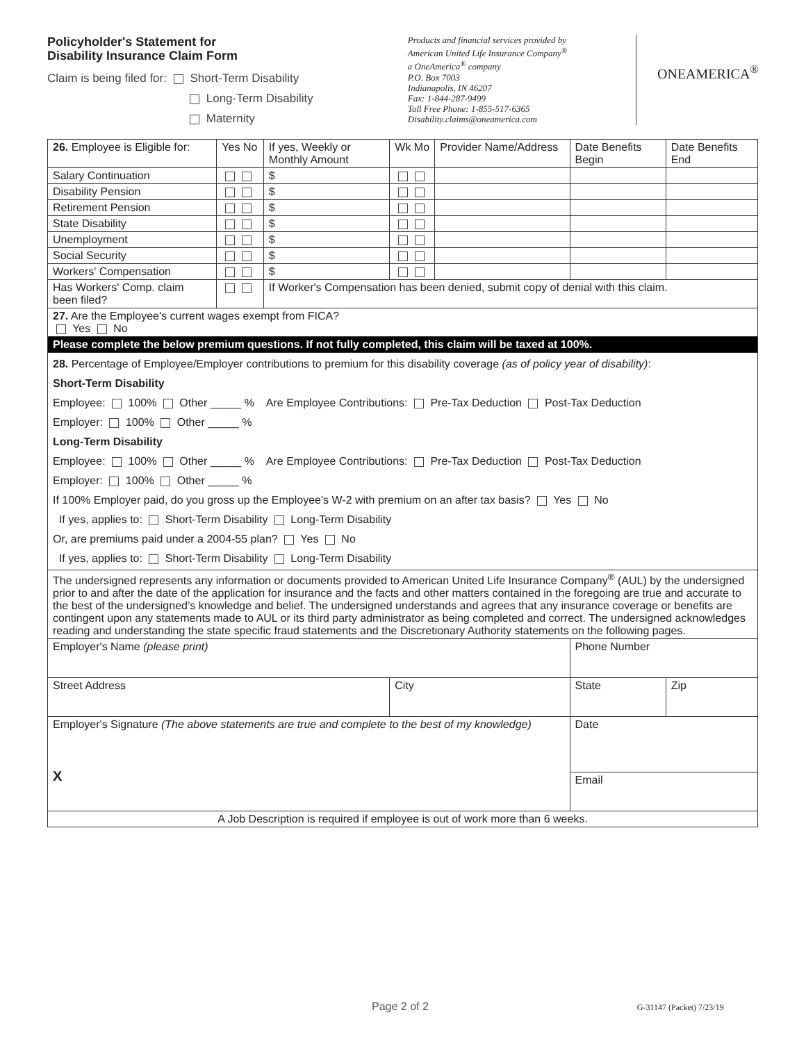Policyholder's Statement for
Disability Insurance Claim Form
Claim is being filed for: Short-Term Disability
Long-Term Disability
Maternity
Products and financial services provided by
American United Life Insurance Company<sup>®</sup>
a OneAmerica<sup>®</sup> company
P.O. Box 7003
Indianapolis, IN 46207
Fax: 1-844-287-9499
Toll Free Phone: 1-855-517-6365
Disability.claims@oneamerica.com
ONEAMERICA<sup>®</sup>
| 26. Employee is Eligible for: | Yes No | If yes, Weekly or Monthly Amount | Wk Mo | Provider Name/Address | Date Benefits Begin | Date Benefits End |
| --- | --- | --- | --- | --- | --- | --- |
| Salary Continuation | | $ | | | | |
| Disability Pension | | $ | | | | |
| Retirement Pension | | $ | | | | |
| State Disability | | $ | | | | |
| Unemployment | | $ | | | | |
| Social Security | | $ | | | | |
| Workers' Compensation | | $ | | | | |
| Has Workers' Comp. claim been filed? | | If Worker's Compensation has been denied, submit copy of denial with this claim. | | | | |
| 27. Are the Employee's current wages exempt from FICA? Yes No | | | | | | |
| Please complete the below premium questions. If not fully completed, this claim will be taxed at 100%. | | | | | | |
| 28. Percentage of Employee/Employer contributions to premium for this disability coverage (as of policy year of disability) : Short-Term Disability Employee: 100% Other _____ % Are Employee Contributions: Pre-Tax Deduction Post-Tax Deduction Employer: 100% Other _____ % Long-Term Disability Employee: 100% Other _____ % Are Employee Contributions: Pre-Tax Deduction Post-Tax Deduction Employer: 100% Other _____ % If 100% Employer paid, do you gross up the Employee's W-2 with premium on an after tax basis? Yes No If yes, applies to: Short-Term Disability Long-Term Disability Or, are premiums paid under a 2004-55 plan? Yes No If yes, applies to: Short-Term Disability Long-Term Disability | | | | | | |
| The undersigned represents any information or documents provided to American United Life Insurance Company<sup>®</sup> (AUL) by the undersigned prior to and after the date of the application for insurance and the facts and other matters contained in the foregoing are true and accurate to the best of the undersigned’s knowledge and belief. The undersigned understands and agrees that any insurance coverage or benefits are contingent upon any statements made to AUL or its third party administrator as being completed and correct. The undersigned acknowledges reading and understanding the state specific fraud statements and the Discretionary Authority statements on the following pages. | | | | | | |
| Employer's Name (please print) | | | | | Phone Number | |
| Street Address | | | City | | State | Zip |
| Employer's Signature (The above statements are true and complete to the best of my knowledge) X | | | | | Date | |
| | | | | | Email | |
| A Job Description is required if employee is out of work more than 6 weeks. | | | | | | |
Page 2 of 2 G-31147 (Packet) 7/23/19